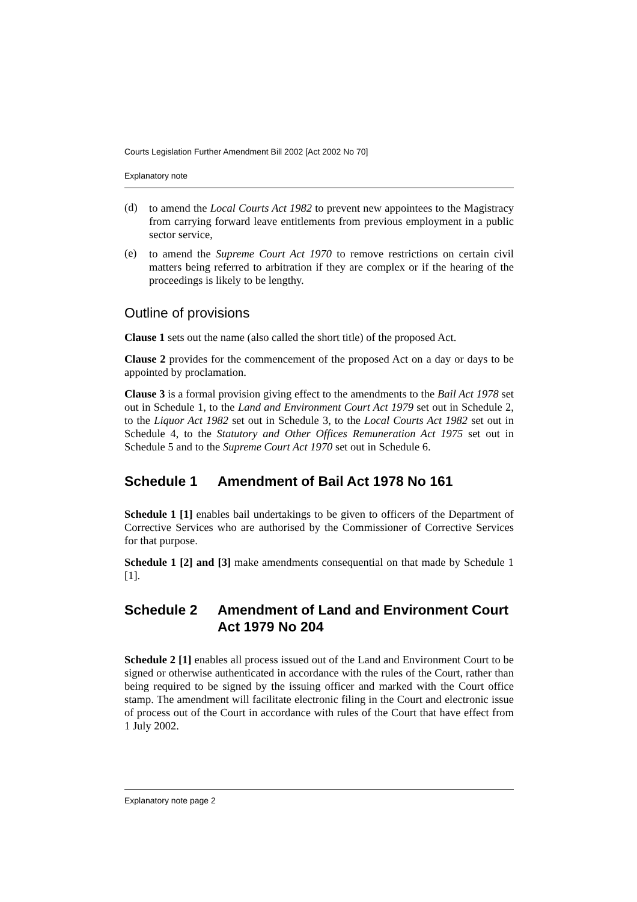Courts Legislation Further Amendment Bill 2002 [Act 2002 No 70]
Explanatory note
(d)
to amend the Local Courts Act 1982 to prevent new appointees to the Magistracy from carrying forward leave entitlements from previous employment in a public sector service,
(e)
to amend the Supreme Court Act 1970 to remove restrictions on certain civil matters being referred to arbitration if they are complex or if the hearing of the proceedings is likely to be lengthy.
Outline of provisions
Clause 1 sets out the name (also called the short title) of the proposed Act.
Clause 2 provides for the commencement of the proposed Act on a day or days to be appointed by proclamation.
Clause 3 is a formal provision giving effect to the amendments to the Bail Act 1978 set out in Schedule 1, to the Land and Environment Court Act 1979 set out in Schedule 2, to the Liquor Act 1982 set out in Schedule 3, to the Local Courts Act 1982 set out in Schedule 4, to the Statutory and Other Offices Remuneration Act 1975 set out in Schedule 5 and to the Supreme Court Act 1970 set out in Schedule 6.
Schedule 1 Amendment of Bail Act 1978 No 161
Schedule 1 [1] enables bail undertakings to be given to officers of the Department of Corrective Services who are authorised by the Commissioner of Corrective Services for that purpose.
Schedule 1 [2] and [3] make amendments consequential on that made by Schedule 1 [1].
Schedule 2 Amendment of Land and Environment Court Act 1979 No 204
Schedule 2 [1] enables all process issued out of the Land and Environment Court to be signed or otherwise authenticated in accordance with the rules of the Court, rather than being required to be signed by the issuing officer and marked with the Court office stamp. The amendment will facilitate electronic filing in the Court and electronic issue of process out of the Court in accordance with rules of the Court that have effect from 1 July 2002.
Explanatory note page 2